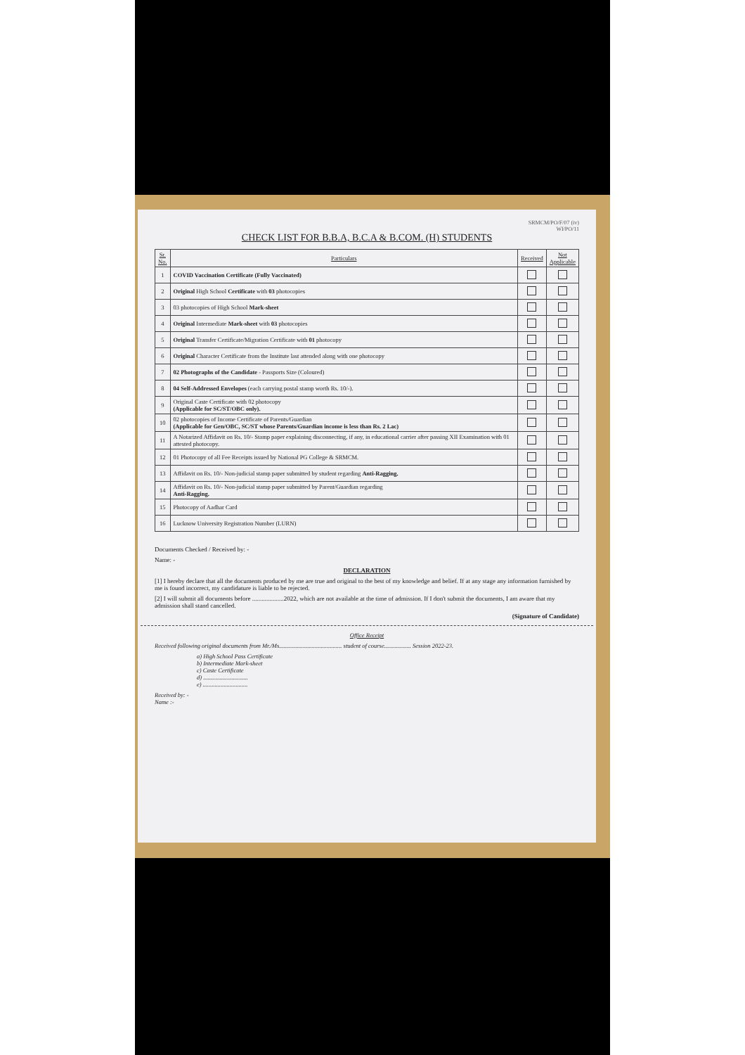SRMCM/PO/F/07 (iv)
WI/PO/11
CHECK LIST FOR B.B.A, B.C.A & B.COM. (H) STUDENTS
| Sr. No. | Particulars | Received | Not Applicable |
| --- | --- | --- | --- |
| 1 | COVID Vaccination Certificate (Fully Vaccinated) | | |
| 2 | Original High School Certificate with 03 photocopies | | |
| 3 | 03 photocopies of High School Mark-sheet | | |
| 4 | Original Intermediate Mark-sheet with 03 photocopies | | |
| 5 | Original Transfer Certificate/Migration Certificate with 01 photocopy | | |
| 6 | Original Character Certificate from the Institute last attended along with one photocopy | | |
| 7 | 02 Photographs of the Candidate - Passports Size (Coloured) | | |
| 8 | 04 Self-Addressed Envelopes (each carrying postal stamp worth Rs. 10/-). | | |
| 9 | Original Caste Certificate with 02 photocopy (Applicable for SC/ST/OBC only). | | |
| 10 | 02 photocopies of Income Certificate of Parents/Guardian (Applicable for Gen/OBC, SC/ST whose Parents/Guardian income is less than Rs. 2 Lac) | | |
| 11 | A Notarized Affidavit on Rs. 10/- Stamp paper explaining disconnecting, if any, in educational carrier after passing XII Examination with 01 attested photocopy. | | |
| 12 | 01 Photocopy of all Fee Receipts issued by National PG College & SRMCM. | | |
| 13 | Affidavit on Rs. 10/- Non-judicial stamp paper submitted by student regarding Anti-Ragging. | | |
| 14 | Affidavit on Rs. 10/- Non-judicial stamp paper submitted by Parent/Guardian regarding Anti-Ragging. | | |
| 15 | Photocopy of Aadhar Card | | |
| 16 | Lucknow University Registration Number (LURN) | | |
Documents Checked / Received by: -
Name: -
DECLARATION
[1] I hereby declare that all the documents produced by me are true and original to the best of my knowledge and belief. If at any stage any information furnished by me is found incorrect, my candidature is liable to be rejected.
[2] I will submit all documents before ....................2022, which are not available at the time of admission. If I don't submit the documents, I am aware that my admission shall stand cancelled.
(Signature of Candidate)
Office Receipt
Received following original documents from Mr./Ms.......................................... student of course.................. Session 2022-23.
a) High School Pass Certificate
b) Intermediate Mark-sheet
c) Caste Certificate
d) ..............................
e) ..............................
Received by: -
Name :-